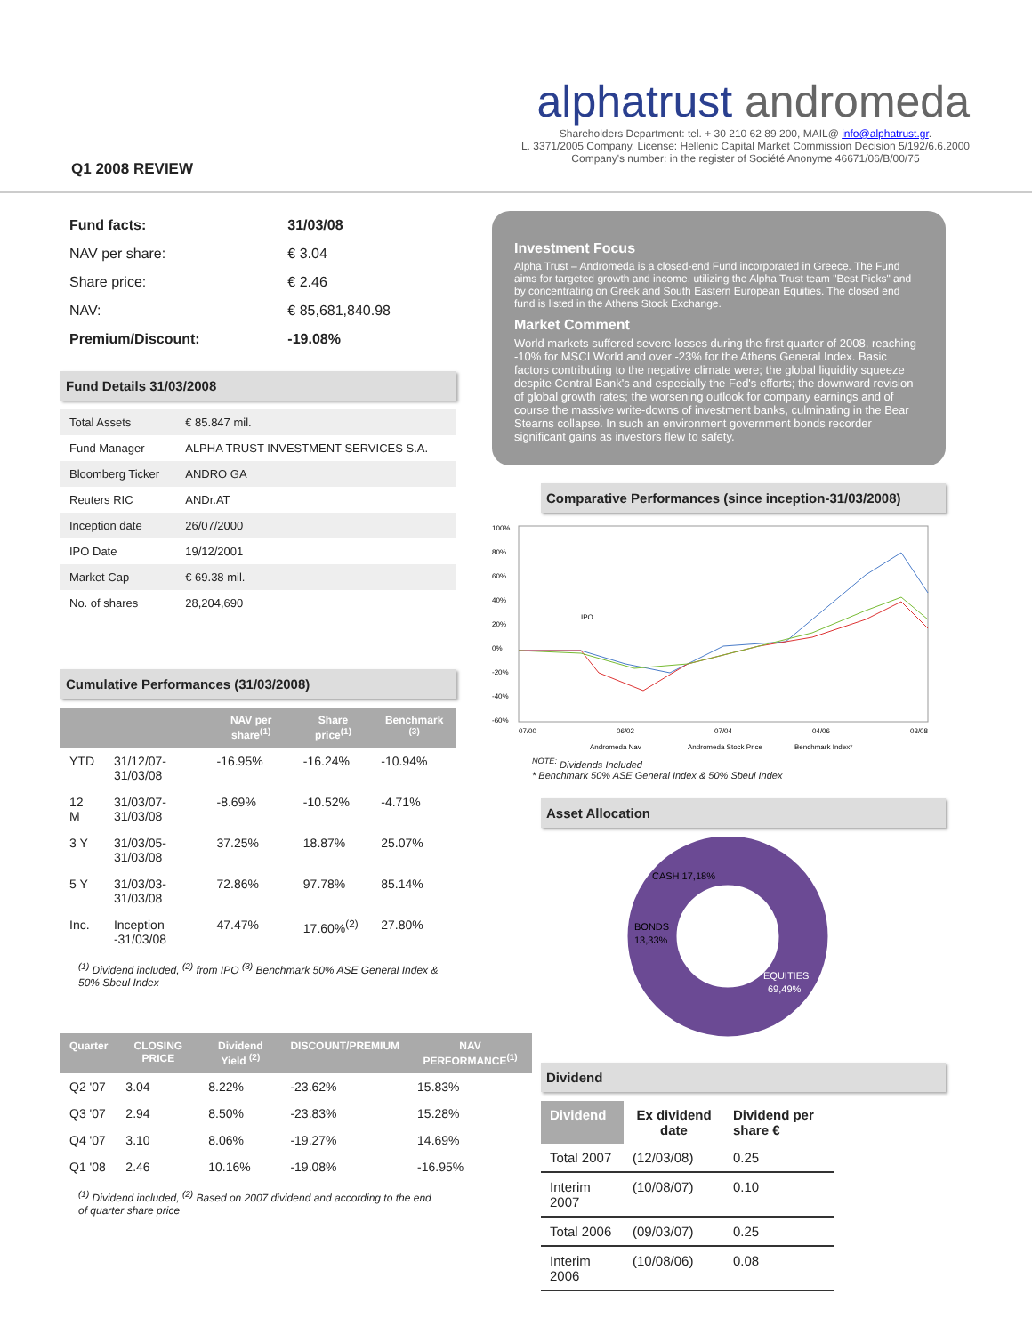Q1 2008 REVIEW
alphatrust andromeda
Shareholders Department: tel. + 30 210 62 89 200, MAIL@ info@alphatrust.gr.
L. 3371/2005 Company, License: Hellenic Capital Market Commission Decision 5/192/6.6.2000
Company's number: in the register of Société Anonyme 46671/06/B/00/75
| Fund facts: | 31/03/08 |
| NAV per share: | € 3.04 |
| Share price: | € 2.46 |
| NAV: | € 85,681,840.98 |
| Premium/Discount: | -19.08% |
Fund Details 31/03/2008
| Total Assets | € 85.847 mil. |
| Fund Manager | ALPHA TRUST INVESTMENT SERVICES S.A. |
| Bloomberg Ticker | ANDRO GA |
| Reuters RIC | ANDr.AT |
| Inception date | 26/07/2000 |
| IPO Date | 19/12/2001 |
| Market Cap | € 69.38 mil. |
| No. of shares | 28,204,690 |
Cumulative Performances (31/03/2008)
| | | NAV per share<sup>(1)</sup> | Share price<sup>(1)</sup> | Benchmark <sup>(3)</sup> |
| --- | --- | --- | --- | --- |
| YTD | 31/12/07-31/03/08 | -16.95% | -16.24% | -10.94% |
| 12 M | 31/03/07-31/03/08 | -8.69% | -10.52% | -4.71% |
| 3 Y | 31/03/05-31/03/08 | 37.25% | 18.87% | 25.07% |
| 5 Y | 31/03/03-31/03/08 | 72.86% | 97.78% | 85.14% |
| Inc. | Inception -31/03/08 | 47.47% | 17.60%<sup>(2)</sup> | 27.80% |
<sup>(1)</sup> Dividend included, <sup>(2)</sup> from IPO <sup>(3)</sup> Benchmark 50% ASE General Index & 50% Sbeul Index
| Quarter | CLOSING PRICE | Dividend Yield <sup>(2)</sup> | DISCOUNT/PREMIUM | NAV PERFORMANCE<sup>(1)</sup> |
| --- | --- | --- | --- | --- |
| Q2 '07 | 3.04 | 8.22% | -23.62% | 15.83% |
| Q3 '07 | 2.94 | 8.50% | -23.83% | 15.28% |
| Q4 '07 | 3.10 | 8.06% | -19.27% | 14.69% |
| Q1 '08 | 2.46 | 10.16% | -19.08% | -16.95% |
<sup>(1)</sup> Dividend included, <sup>(2)</sup> Based on 2007 dividend and according to the end of quarter share price
Investment Focus
Alpha Trust – Andromeda is a closed-end Fund incorporated in Greece. The Fund aims for targeted growth and income, utilizing the Alpha Trust team "Best Picks" and by concentrating on Greek and South Eastern European Equities. The closed end fund is listed in the Athens Stock Exchange.
Market Comment
World markets suffered severe losses during the first quarter of 2008, reaching -10% for MSCI World and over -23% for the Athens General Index. Basic factors contributing to the negative climate were; the global liquidity squeeze despite Central Bank's and especially the Fed's efforts; the downward revision of global growth rates; the worsening outlook for company earnings and of course the massive write-downs of investment banks, culminating in the Bear Stearns collapse. In such an environment government bonds recorder significant gains as investors flew to safety.
Comparative Performances (since inception-31/03/2008)
100%
80%
60%
40%
20%
0%
-20%
-40%
-60%
IPO
07/00
06/02
07/04
04/06
03/08
Andromeda Nav
Andromeda Stock Price
Benchmark Index*
<sup>NOTE:</sup> Dividends Included
* Benchmark 50% ASE General Index & 50% Sbeul Index
Asset Allocation
CASH 17,18%
BONDS
13,33%
EQUITIES
69,49%
Dividend
| Dividend | Ex dividend date | Dividend per share € |
| --- | --- | --- |
| Total 2007 | (12/03/08) | 0.25 |
| Interim 2007 | (10/08/07) | 0.10 |
| Total 2006 | (09/03/07) | 0.25 |
| Interim 2006 | (10/08/06) | 0.08 |